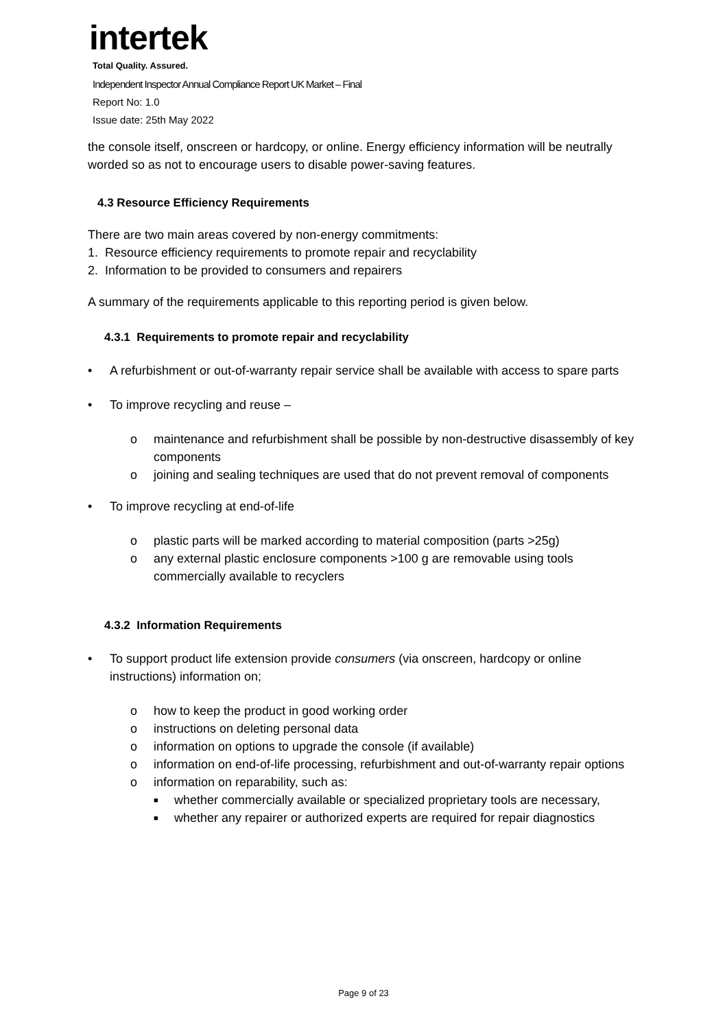intertek
Total Quality. Assured.
Independent Inspector Annual Compliance Report UK Market – Final
Report No: 1.0
Issue date: 25th May 2022
the console itself, onscreen or hardcopy, or online. Energy efficiency information will be neutrally worded so as not to encourage users to disable power-saving features.
4.3 Resource Efficiency Requirements
There are two main areas covered by non-energy commitments:
1. Resource efficiency requirements to promote repair and recyclability
2. Information to be provided to consumers and repairers
A summary of the requirements applicable to this reporting period is given below.
4.3.1 Requirements to promote repair and recyclability
• A refurbishment or out-of-warranty repair service shall be available with access to spare parts
• To improve recycling and reuse –
o maintenance and refurbishment shall be possible by non-destructive disassembly of key components
o joining and sealing techniques are used that do not prevent removal of components
• To improve recycling at end-of-life
o plastic parts will be marked according to material composition (parts >25g)
o any external plastic enclosure components >100 g are removable using tools commercially available to recyclers
4.3.2 Information Requirements
• To support product life extension provide consumers (via onscreen, hardcopy or online instructions) information on;
o how to keep the product in good working order
o instructions on deleting personal data
o information on options to upgrade the console (if available)
o information on end-of-life processing, refurbishment and out-of-warranty repair options
o information on reparability, such as:
■ whether commercially available or specialized proprietary tools are necessary,
■ whether any repairer or authorized experts are required for repair diagnostics
Page 9 of 23